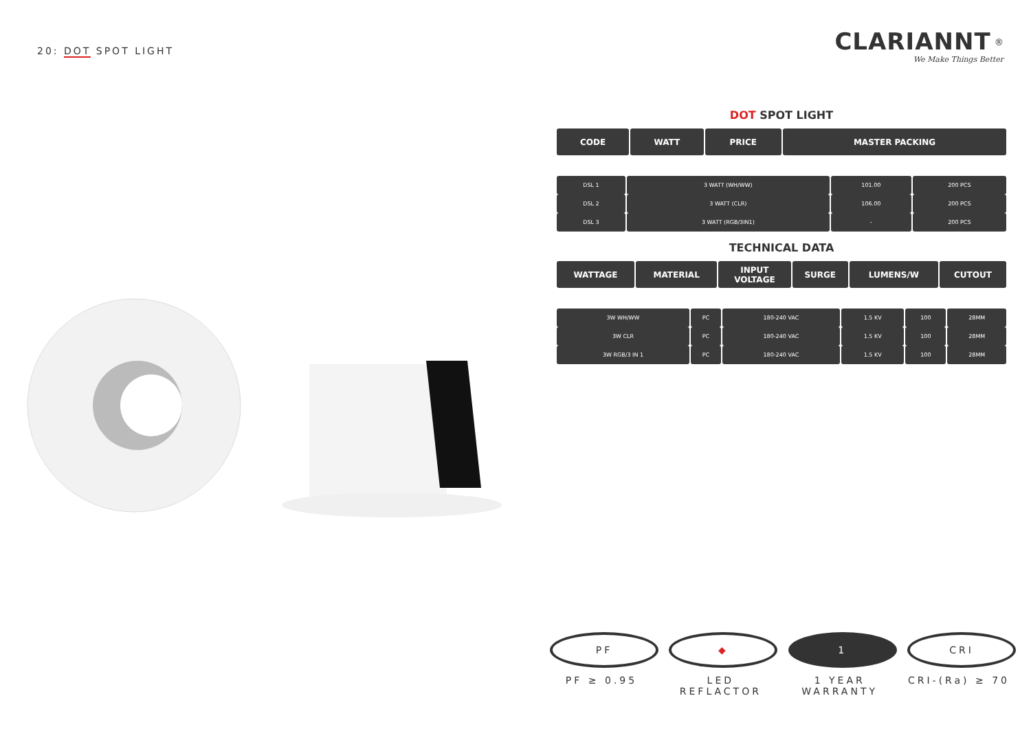20: DOT SPOT LIGHT
CLARIANNT <sup>®</sup>
We Make Things Better
DOT SPOT LIGHT
| CODE | WATT | PRICE | MASTER PACKING |
| --- | --- | --- | --- |
| DSL 1 | 3 WATT (WH/WW) | 101.00 | 200 PCS |
| DSL 2 | 3 WATT (CLR) | 106.00 | 200 PCS |
| DSL 3 | 3 WATT (RGB/3IN1) | - | 200 PCS |
TECHNICAL DATA
| WATTAGE | MATERIAL | INPUT VOLTAGE | SURGE | LUMENS/W | CUTOUT |
| --- | --- | --- | --- | --- | --- |
| 3W WH/WW | PC | 180-240 VAC | 1.5 KV | 100 | 28MM |
| 3W CLR | PC | 180-240 VAC | 1.5 KV | 100 | 28MM |
| 3W RGB/3 IN 1 | PC | 180-240 VAC | 1.5 KV | 100 | 28MM |
PF
PF ≥ 0.95
◆
LED REFLACTOR
1
1 YEAR WARRANTY
CRI
CRI-(Ra) ≥ 70